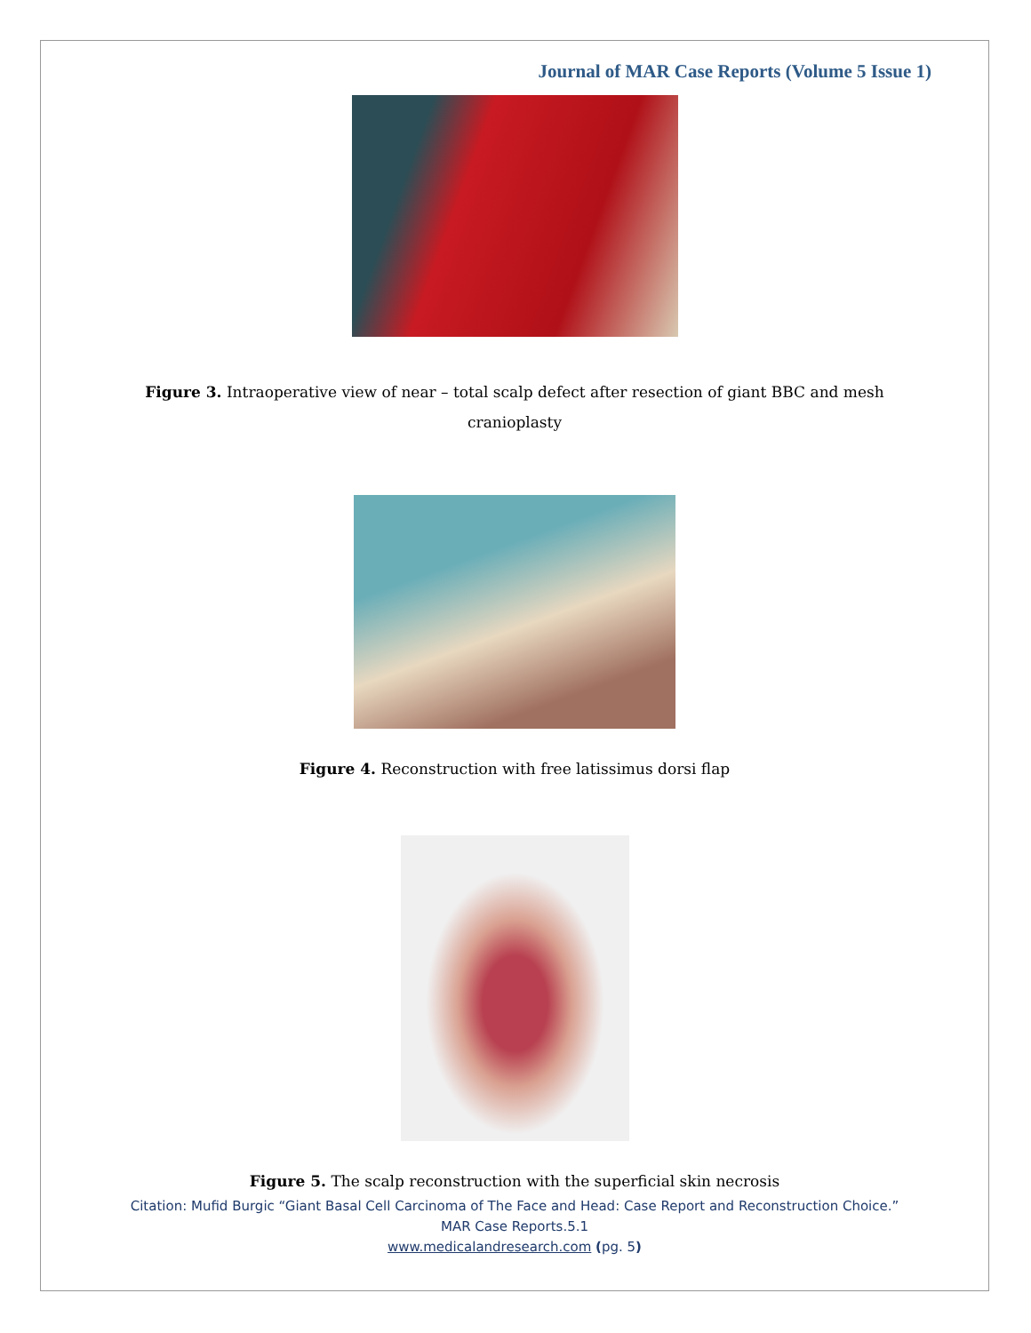Journal of MAR Case Reports (Volume 5 Issue 1)
Figure 3. Intraoperative view of near – total scalp defect after resection of giant BBC and mesh cranioplasty
Figure 4. Reconstruction with free latissimus dorsi flap
Figure 5. The scalp reconstruction with the superficial skin necrosis
Citation: Mufid Burgic “Giant Basal Cell Carcinoma of The Face and Head: Case Report and Reconstruction Choice.”
MAR Case Reports.5.1
www.medicalandresearch.com (pg. 5)